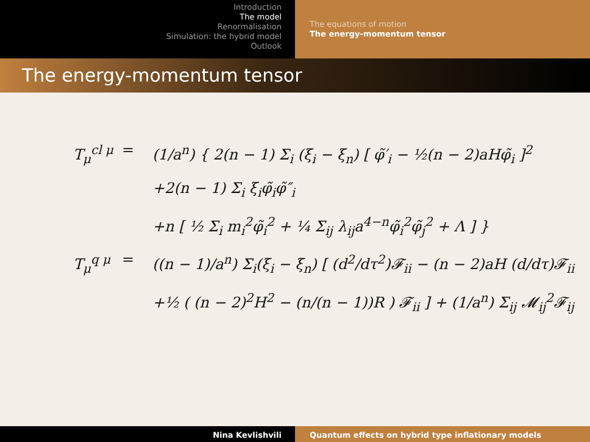Introduction
The model
Renormalisation
Simulation: the hybrid model
Outlook
The equations of motion
The energy-momentum tensor
The energy-momentum tensor
T<sub>μ</sub><sup>cl μ</sup>
= (1/a<sup>n</sup>) { 2(n − 1) Σ<sub>i</sub> (ξ<sub>i</sub> − ξ<sub>n</sub>) [ φ̃′<sub>i</sub> − ½(n − 2)aHφ̃<sub>i</sub> ]<sup>2</sup>
+2(n − 1) Σ<sub>i</sub> ξ<sub>i</sub>φ̃<sub>i</sub>φ̃″<sub>i</sub>
+n [ ½ Σ<sub>i</sub> m<sub>i</sub><sup>2</sup>φ̃<sub>i</sub><sup>2</sup> + ¼ Σ<sub>ij</sub> λ<sub>ij</sub>a<sup>4−n</sup>φ̃<sub>i</sub><sup>2</sup>φ̃<sub>j</sub><sup>2</sup> + Λ ] }
T<sub>μ</sub><sup>q μ</sup> = ((n − 1)/a<sup>n</sup>) Σ<sub>i</sub>(ξ<sub>i</sub> − ξ<sub>n</sub>) [ (d<sup>2</sup>/dτ<sup>2</sup>)𝓕<sub>ii</sub> − (n − 2)aH (d/dτ)𝓕<sub>ii</sub>
+½ ( (n − 2)<sup>2</sup>H<sup>2</sup> − (n/(n − 1))R ) 𝓕<sub>ii</sub> ] + (1/a<sup>n</sup>) Σ<sub>ij</sub> 𝓜<sub>ij</sub><sup>2</sup>𝓕<sub>ij</sub>
Nina Kevlishvili Quantum effects on hybrid type inflationary models